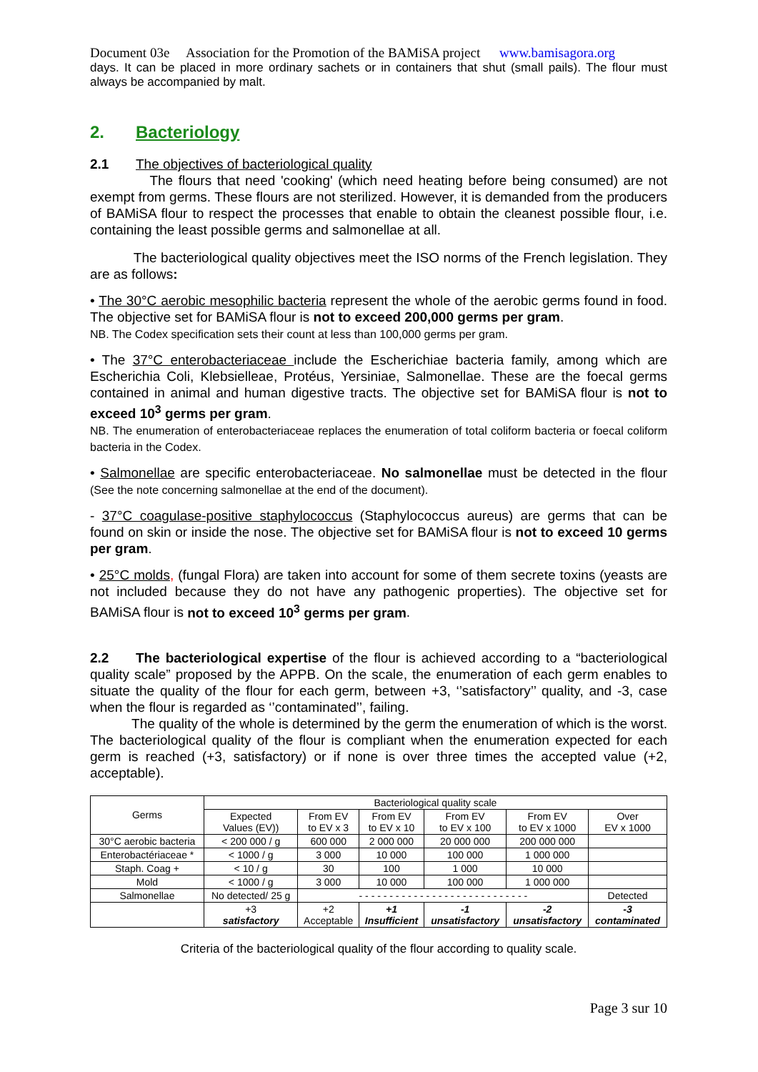Document 03e Association for the Promotion of the BAMiSA project www.bamisagora.org
days. It can be placed in more ordinary sachets or in containers that shut (small pails). The flour must always be accompanied by malt.
2. Bacteriology
2.1 The objectives of bacteriological quality
The flours that need 'cooking' (which need heating before being consumed) are not exempt from germs. These flours are not sterilized. However, it is demanded from the producers of BAMiSA flour to respect the processes that enable to obtain the cleanest possible flour, i.e. containing the least possible germs and salmonellae at all.
The bacteriological quality objectives meet the ISO norms of the French legislation. They are as follows:
• The 30°C aerobic mesophilic bacteria represent the whole of the aerobic germs found in food. The objective set for BAMiSA flour is not to exceed 200,000 germs per gram.
NB. The Codex specification sets their count at less than 100,000 germs per gram.
• The 37°C enterobacteriaceae include the Escherichiae bacteria family, among which are Escherichia Coli, Klebsielleae, Protéus, Yersiniae, Salmonellae. These are the foecal germs contained in animal and human digestive tracts. The objective set for BAMiSA flour is not to exceed 10<sup>3</sup> germs per gram.
NB. The enumeration of enterobacteriaceae replaces the enumeration of total coliform bacteria or foecal coliform bacteria in the Codex.
• Salmonellae are specific enterobacteriaceae. No salmonellae must be detected in the flour (See the note concerning salmonellae at the end of the document).
- 37°C coagulase-positive staphylococcus (Staphylococcus aureus) are germs that can be found on skin or inside the nose. The objective set for BAMiSA flour is not to exceed 10 germs per gram.
• 25°C molds, (fungal Flora) are taken into account for some of them secrete toxins (yeasts are not included because they do not have any pathogenic properties). The objective set for BAMiSA flour is not to exceed 10<sup>3</sup> germs per gram.
2.2 The bacteriological expertise of the flour is achieved according to a “bacteriological quality scale” proposed by the APPB. On the scale, the enumeration of each germ enables to situate the quality of the flour for each germ, between +3, ‘’satisfactory’’ quality, and -3, case when the flour is regarded as ‘’contaminated’’, failing.
The quality of the whole is determined by the germ the enumeration of which is the worst. The bacteriological quality of the flour is compliant when the enumeration expected for each germ is reached (+3, satisfactory) or if none is over three times the accepted value (+2, acceptable).
| Germs | Bacteriological quality scale | | | | | |
| --- | --- | --- | --- | --- | --- | --- |
| | Expected Values (EV)) | From EV to EV x 3 | From EV to EV x 10 | From EV to EV x 100 | From EV to EV x 1000 | Over EV x 1000 |
| 30°C aerobic bacteria | < 200 000 / g | 600 000 | 2 000 000 | 20 000 000 | 200 000 000 | |
| Enterobactériaceae * | < 1000 / g | 3 000 | 10 000 | 100 000 | 1 000 000 | |
| Staph. Coag + | < 10 / g | 30 | 100 | 1 000 | 10 000 | |
| Mold | < 1000 / g | 3 000 | 10 000 | 100 000 | 1 000 000 | |
| Salmonellae | No detected/ 25 g | - - - - - - - - - - - - - - - - - - - - - - - - - - - - | | | | Detected |
| | +3 satisfactory | +2 Acceptable | +1 Insufficient | -1 unsatisfactory | -2 unsatisfactory | -3 contaminated |
Criteria of the bacteriological quality of the flour according to quality scale.
Page 3 sur 10